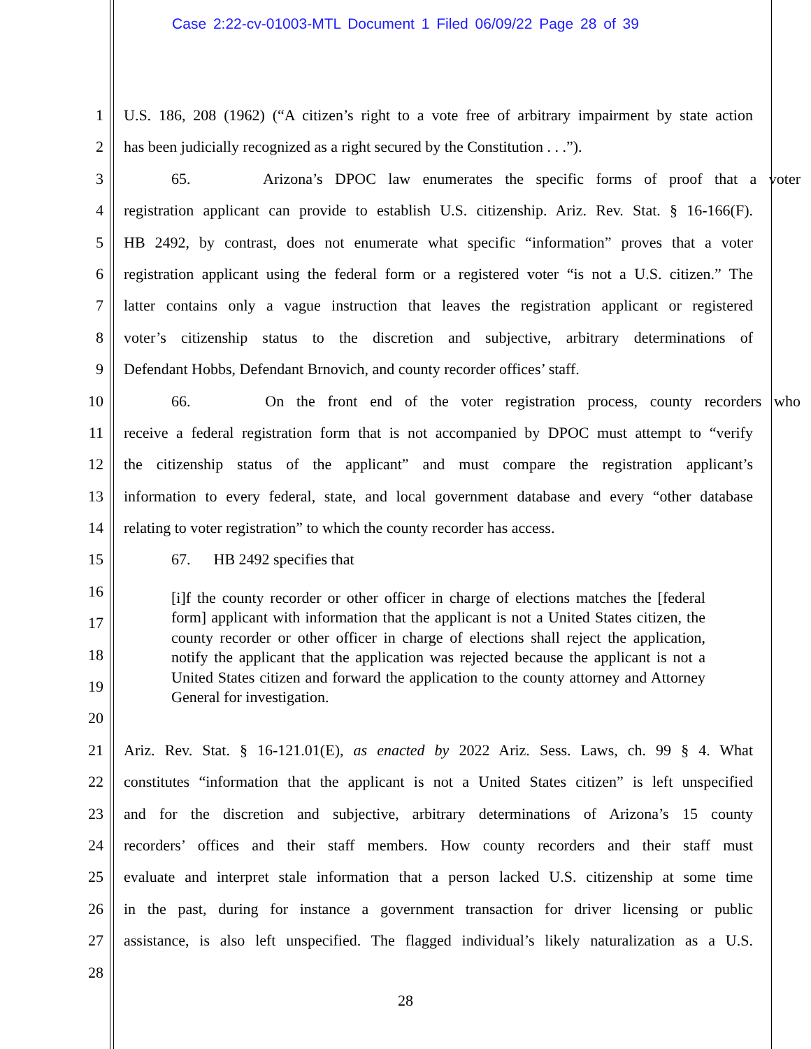Case 2:22-cv-01003-MTL Document 1 Filed 06/09/22 Page 28 of 39
1 U.S. 186, 208 (1962) (“A citizen’s right to a vote free of arbitrary impairment by state action
2 has been judicially recognized as a right secured by the Constitution . . .”).
3 65. Arizona’s DPOC law enumerates the specific forms of proof that a voter
4 registration applicant can provide to establish U.S. citizenship. Ariz. Rev. Stat. § 16-166(F).
5 HB 2492, by contrast, does not enumerate what specific “information” proves that a voter
6 registration applicant using the federal form or a registered voter “is not a U.S. citizen.” The
7 latter contains only a vague instruction that leaves the registration applicant or registered
8 voter’s citizenship status to the discretion and subjective, arbitrary determinations of
9 Defendant Hobbs, Defendant Brnovich, and county recorder offices’ staff.
10 66. On the front end of the voter registration process, county recorders who
11 receive a federal registration form that is not accompanied by DPOC must attempt to “verify
12 the citizenship status of the applicant” and must compare the registration applicant’s
13 information to every federal, state, and local government database and every “other database
14 relating to voter registration” to which the county recorder has access.
15 67. HB 2492 specifies that
16
17
18
19
20
[i]f the county recorder or other officer in charge of elections matches the [federal form] applicant with information that the applicant is not a United States citizen, the county recorder or other officer in charge of elections shall reject the application, notify the applicant that the application was rejected because the applicant is not a United States citizen and forward the application to the county attorney and Attorney General for investigation.
21 Ariz. Rev. Stat. § 16-121.01(E), as enacted by 2022 Ariz. Sess. Laws, ch. 99 § 4. What
22 constitutes “information that the applicant is not a United States citizen” is left unspecified
23 and for the discretion and subjective, arbitrary determinations of Arizona’s 15 county
24 recorders’ offices and their staff members. How county recorders and their staff must
25 evaluate and interpret stale information that a person lacked U.S. citizenship at some time
26 in the past, during for instance a government transaction for driver licensing or public
27 assistance, is also left unspecified. The flagged individual’s likely naturalization as a U.S.
28
28